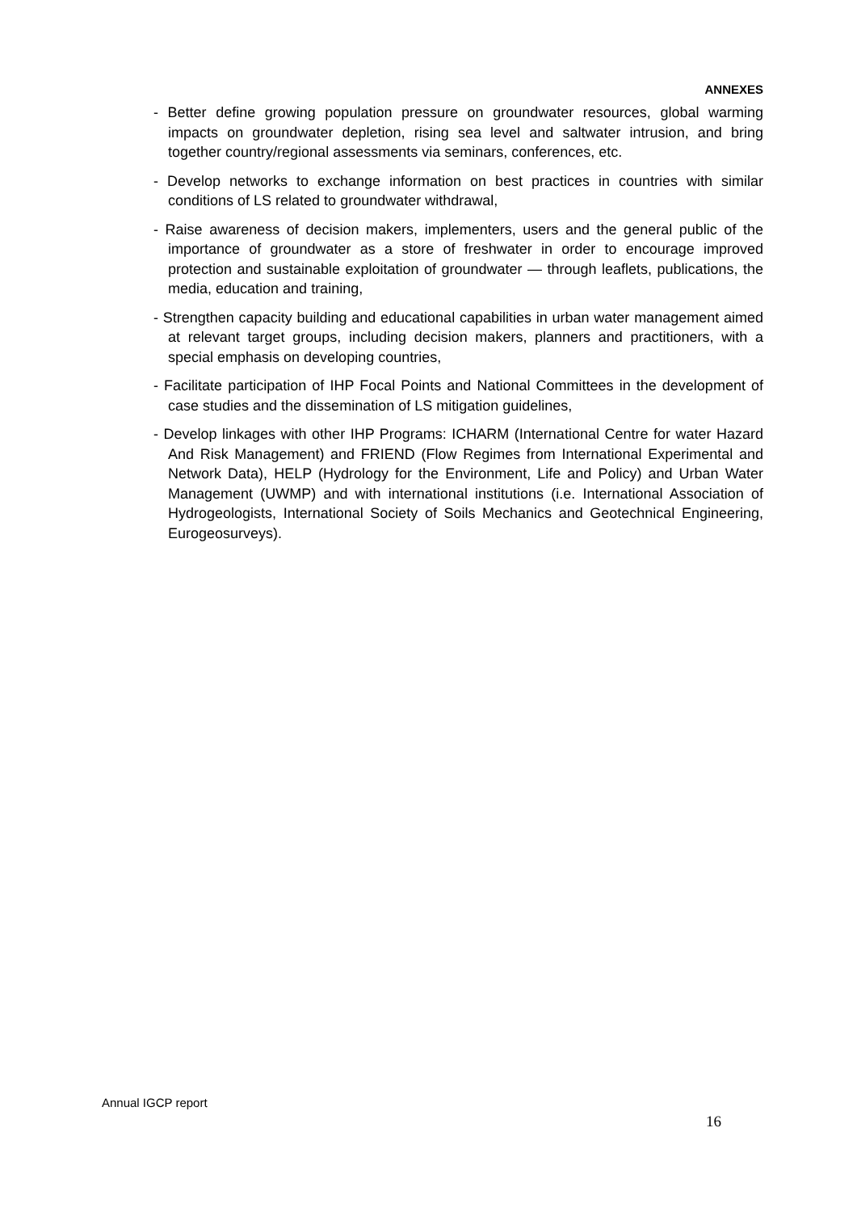ANNEXES
- Better define growing population pressure on groundwater resources, global warming impacts on groundwater depletion, rising sea level and saltwater intrusion, and bring together country/regional assessments via seminars, conferences, etc.
- Develop networks to exchange information on best practices in countries with similar conditions of LS related to groundwater withdrawal,
- Raise awareness of decision makers, implementers, users and the general public of the importance of groundwater as a store of freshwater in order to encourage improved protection and sustainable exploitation of groundwater — through leaflets, publications, the media, education and training,
- Strengthen capacity building and educational capabilities in urban water management aimed at relevant target groups, including decision makers, planners and practitioners, with a special emphasis on developing countries,
- Facilitate participation of IHP Focal Points and National Committees in the development of case studies and the dissemination of LS mitigation guidelines,
- Develop linkages with other IHP Programs: ICHARM (International Centre for water Hazard And Risk Management) and FRIEND (Flow Regimes from International Experimental and Network Data), HELP (Hydrology for the Environment, Life and Policy) and Urban Water Management (UWMP) and with international institutions (i.e. International Association of Hydrogeologists, International Society of Soils Mechanics and Geotechnical Engineering, Eurogeosurveys).
Annual IGCP report
16